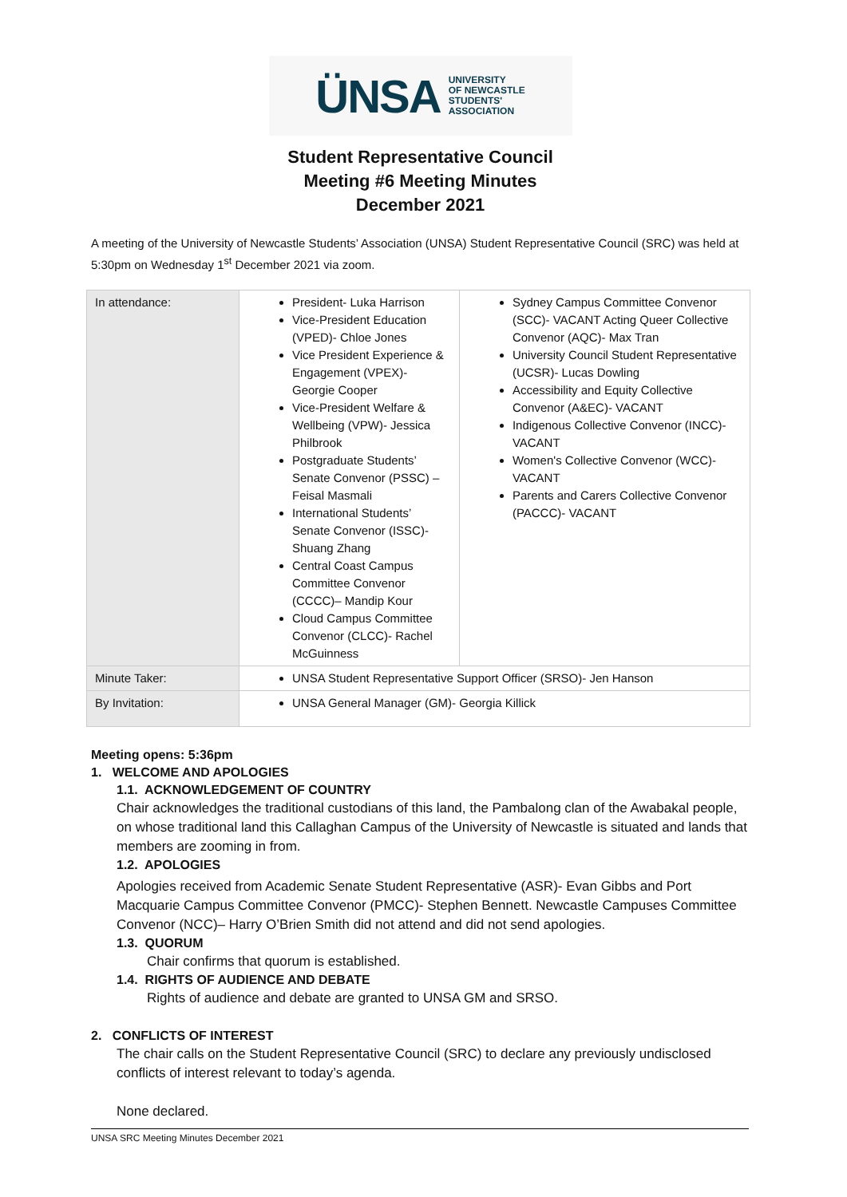ÜNSA UNIVERSITY
OF NEWCASTLE
STUDENTS'
ASSOCIATION
Student Representative Council
Meeting #6 Meeting Minutes
December 2021
A meeting of the University of Newcastle Students’ Association (UNSA) Student Representative Council (SRC) was held at 5:30pm on Wednesday 1<sup>st</sup> December 2021 via zoom.
| In attendance: | President- Luka Harrison Vice-President Education (VPED)- Chloe Jones Vice President Experience & Engagement (VPEX)- Georgie Cooper Vice-President Welfare & Wellbeing (VPW)- Jessica Philbrook Postgraduate Students’ Senate Convenor (PSSC) – Feisal Masmali International Students’ Senate Convenor (ISSC)- Shuang Zhang Central Coast Campus Committee Convenor (CCCC)– Mandip Kour Cloud Campus Committee Convenor (CLCC)- Rachel McGuinness | Sydney Campus Committee Convenor (SCC)- VACANT Acting Queer Collective Convenor (AQC)- Max Tran University Council Student Representative (UCSR)- Lucas Dowling Accessibility and Equity Collective Convenor (A&EC)- VACANT Indigenous Collective Convenor (INCC)- VACANT Women's Collective Convenor (WCC)- VACANT Parents and Carers Collective Convenor (PACCC)- VACANT |
| Minute Taker: | UNSA Student Representative Support Officer (SRSO)- Jen Hanson | |
| By Invitation: | UNSA General Manager (GM)- Georgia Killick | |
Meeting opens: 5:36pm
1. WELCOME AND APOLOGIES
1.1. ACKNOWLEDGEMENT OF COUNTRY
Chair acknowledges the traditional custodians of this land, the Pambalong clan of the Awabakal people, on whose traditional land this Callaghan Campus of the University of Newcastle is situated and lands that members are zooming in from.
1.2. APOLOGIES
Apologies received from Academic Senate Student Representative (ASR)- Evan Gibbs and Port Macquarie Campus Committee Convenor (PMCC)- Stephen Bennett. Newcastle Campuses Committee Convenor (NCC)– Harry O’Brien Smith did not attend and did not send apologies.
1.3. QUORUM
Chair confirms that quorum is established.
1.4. RIGHTS OF AUDIENCE AND DEBATE
Rights of audience and debate are granted to UNSA GM and SRSO.
2. CONFLICTS OF INTEREST
The chair calls on the Student Representative Council (SRC) to declare any previously undisclosed conflicts of interest relevant to today’s agenda.
None declared.
UNSA SRC Meeting Minutes December 2021